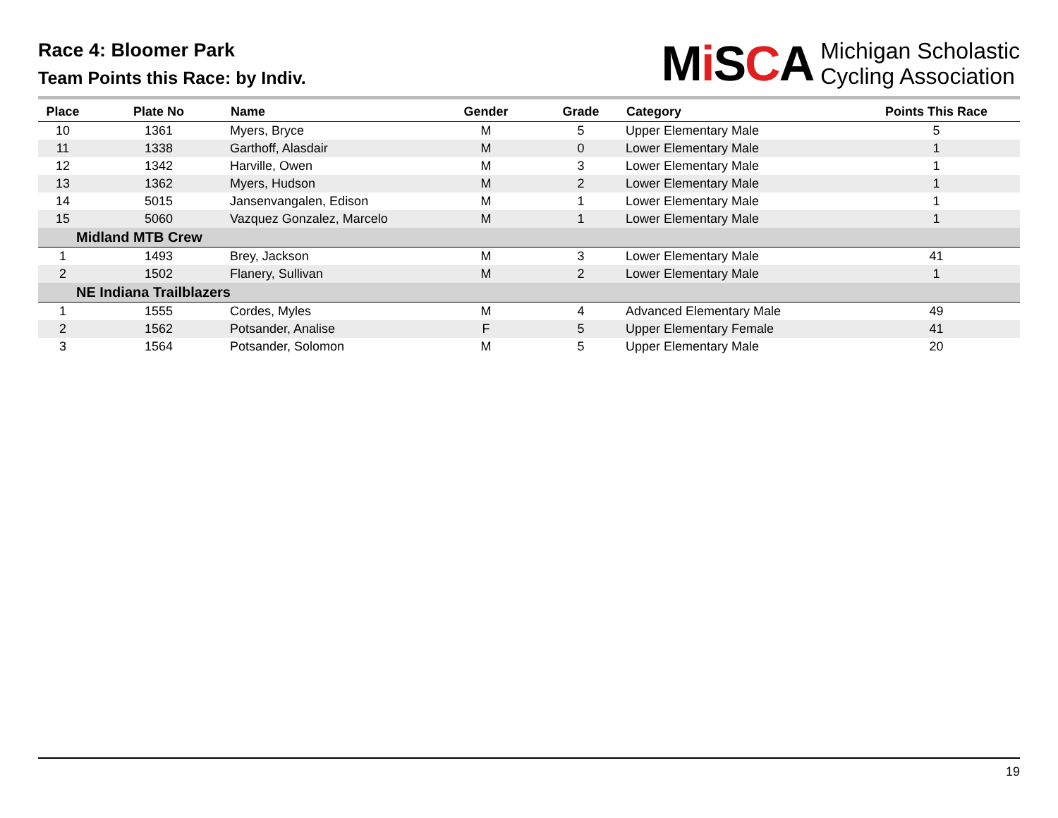Race 4: Bloomer Park
Team Points this Race: by Indiv.
Mi SCA Michigan Scholastic
Cycling Association
| Place | Plate No | Name | Gender | Grade | Category | Points This Race |
| --- | --- | --- | --- | --- | --- | --- |
| 10 | 1361 | Myers, Bryce | M | 5 | Upper Elementary Male | 5 |
| 11 | 1338 | Garthoff, Alasdair | M | 0 | Lower Elementary Male | 1 |
| 12 | 1342 | Harville, Owen | M | 3 | Lower Elementary Male | 1 |
| 13 | 1362 | Myers, Hudson | M | 2 | Lower Elementary Male | 1 |
| 14 | 5015 | Jansenvangalen, Edison | M | 1 | Lower Elementary Male | 1 |
| 15 | 5060 | Vazquez Gonzalez, Marcelo | M | 1 | Lower Elementary Male | 1 |
| Midland MTB Crew | | | | | | |
| 1 | 1493 | Brey, Jackson | M | 3 | Lower Elementary Male | 41 |
| 2 | 1502 | Flanery, Sullivan | M | 2 | Lower Elementary Male | 1 |
| NE Indiana Trailblazers | | | | | | |
| 1 | 1555 | Cordes, Myles | M | 4 | Advanced Elementary Male | 49 |
| 2 | 1562 | Potsander, Analise | F | 5 | Upper Elementary Female | 41 |
| 3 | 1564 | Potsander, Solomon | M | 5 | Upper Elementary Male | 20 |
19